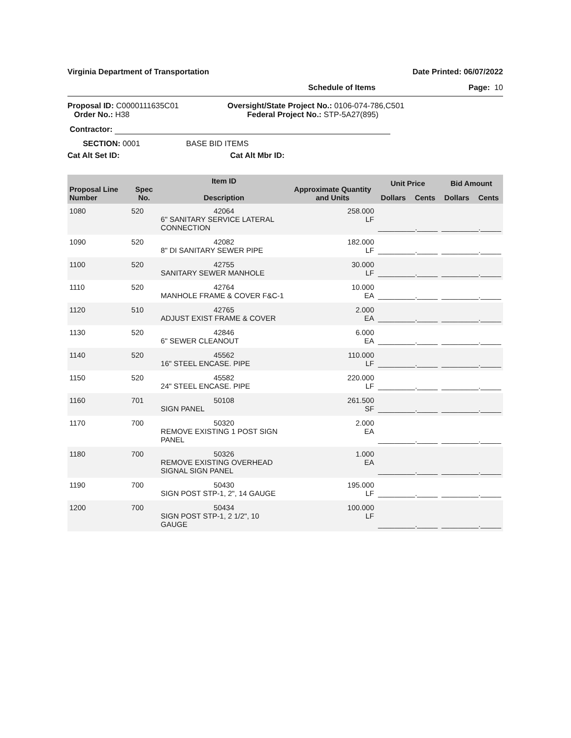Virginia Department of Transportation Date Printed: 06/07/2022
Schedule of Items Page: 10
Proposal ID: C0000111635C01
Order No.: H38
Oversight/State Project No.: 0106-074-786,C501
Federal Project No.: STP-5A27(895)
Contractor:
SECTION: 0001 BASE BID ITEMS
Cat Alt Set ID: Cat Alt Mbr ID:
| Proposal Line Number | Spec No. | Item ID Description | Approximate Quantity and Units | Unit Price | | Bid Amount | |
| --- | --- | --- | --- | --- | --- | --- | --- |
| | | | | Dollars | Cents | Dollars | Cents |
| 1080 | 520 | 42064 6" SANITARY SERVICE LATERAL CONNECTION | 258.000 LF | _________._____ | | _________._____ | |
| 1090 | 520 | 42082 8" DI SANITARY SEWER PIPE | 182.000 LF | _________._____ | | _________._____ | |
| 1100 | 520 | 42755 SANITARY SEWER MANHOLE | 30.000 LF | _________._____ | | _________._____ | |
| 1110 | 520 | 42764 MANHOLE FRAME & COVER F&C-1 | 10.000 EA | _________._____ | | _________._____ | |
| 1120 | 510 | 42765 ADJUST EXIST FRAME & COVER | 2.000 EA | _________._____ | | _________._____ | |
| 1130 | 520 | 42846 6" SEWER CLEANOUT | 6.000 EA | _________._____ | | _________._____ | |
| 1140 | 520 | 45562 16" STEEL ENCASE. PIPE | 110.000 LF | _________._____ | | _________._____ | |
| 1150 | 520 | 45582 24" STEEL ENCASE. PIPE | 220.000 LF | _________._____ | | _________._____ | |
| 1160 | 701 | 50108 SIGN PANEL | 261.500 SF | _________._____ | | _________._____ | |
| 1170 | 700 | 50320 REMOVE EXISTING 1 POST SIGN PANEL | 2.000 EA | _________._____ | | _________._____ | |
| 1180 | 700 | 50326 REMOVE EXISTING OVERHEAD SIGNAL SIGN PANEL | 1.000 EA | _________._____ | | _________._____ | |
| 1190 | 700 | 50430 SIGN POST STP-1, 2", 14 GAUGE | 195.000 LF | _________._____ | | _________._____ | |
| 1200 | 700 | 50434 SIGN POST STP-1, 2 1/2", 10 GAUGE | 100.000 LF | _________._____ | | _________._____ | |